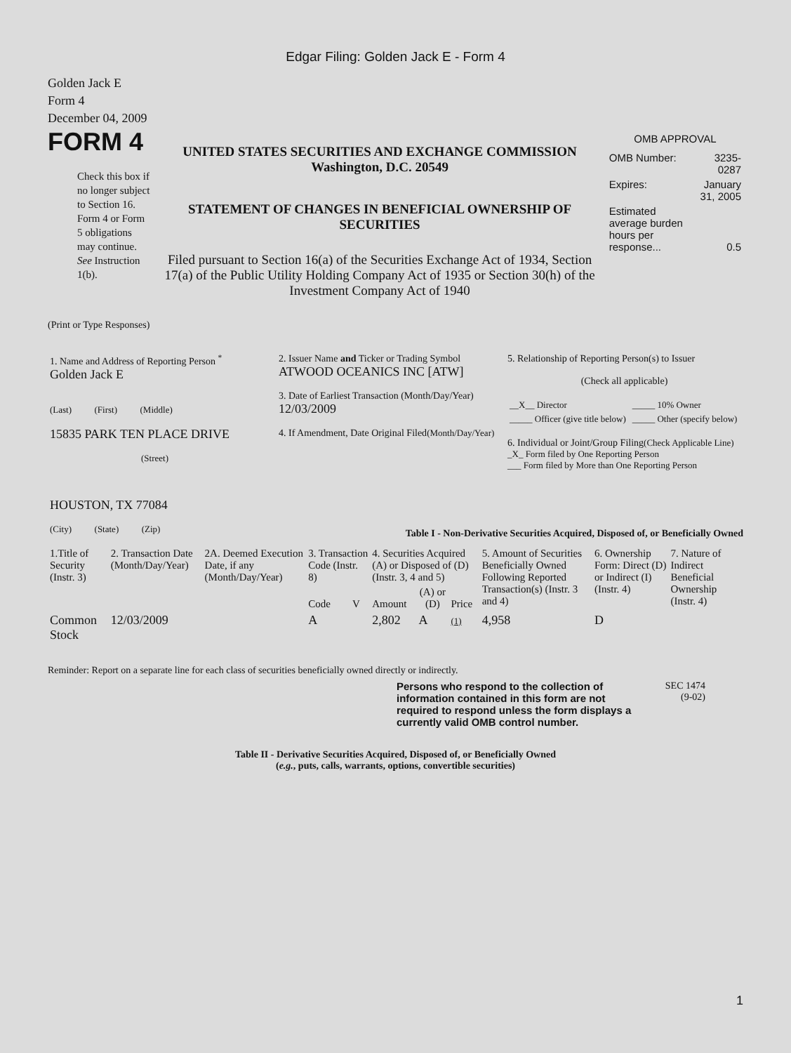Edgar Filing: Golden Jack E - Form 4
Golden Jack E
Form 4
December 04, 2009
FORM 4
Check this box if no longer subject to Section 16. Form 4 or Form 5 obligations may continue. See Instruction 1(b).
UNITED STATES SECURITIES AND EXCHANGE COMMISSION
Washington, D.C. 20549
STATEMENT OF CHANGES IN BENEFICIAL OWNERSHIP OF SECURITIES
Filed pursuant to Section 16(a) of the Securities Exchange Act of 1934, Section 17(a) of the Public Utility Holding Company Act of 1935 or Section 30(h) of the Investment Company Act of 1940
OMB APPROVAL
| OMB Number: | 3235-0287 |
| Expires: | January 31, 2005 |
| Estimated average burden hours per response... | 0.5 |
(Print or Type Responses)
| 1. Name and Address of Reporting Person <sup>*</sup> Golden Jack E (Last) (First) (Middle) 15835 PARK TEN PLACE DRIVE (Street) HOUSTON, TX 77084 (City) (State) (Zip) | 2. Issuer Name and Ticker or Trading Symbol ATWOOD OCEANICS INC [ATW] 3. Date of Earliest Transaction (Month/Day/Year) 12/03/2009 4. If Amendment, Date Original Filed (Month/Day/Year) | 5. Relationship of Reporting Person(s) to Issuer (Check all applicable) / __X__ Director / _____ 10% Owner / / _____ Officer (give title below) / _____ Other (specify below) / 6. Individual or Joint/Group Filing (Check Applicable Line) _X_ Form filed by One Reporting Person ___ Form filed by More than One Reporting Person |
Table I - Non-Derivative Securities Acquired, Disposed of, or Beneficially Owned
| 1.Title of Security (Instr. 3) | 2. Transaction Date (Month/Day/Year) | 2A. Deemed Execution Date, if any (Month/Day/Year) | 3. Transaction Code (Instr. 8) | | 4. Securities Acquired (A) or Disposed of (D) (Instr. 3, 4 and 5) | | | 5. Amount of Securities Beneficially Owned Following Reported Transaction(s) (Instr. 3 and 4) | 6. Ownership Form: Direct (D) or Indirect (I) (Instr. 4) | 7. Nature of Indirect Beneficial Ownership (Instr. 4) |
| --- | --- | --- | --- | --- | --- | --- | --- | --- | --- | --- |
| | | | Code | V | Amount | (A) or (D) | Price | | | |
| Common Stock | 12/03/2009 | | A | | 2,802 | A | (1) | 4,958 | D | |
Reminder: Report on a separate line for each class of securities beneficially owned directly or indirectly.
Persons who respond to the collection of information contained in this form are not required to respond unless the form displays a currently valid OMB control number.
SEC 1474
(9-02)
Table II - Derivative Securities Acquired, Disposed of, or Beneficially Owned
(e.g., puts, calls, warrants, options, convertible securities)
1